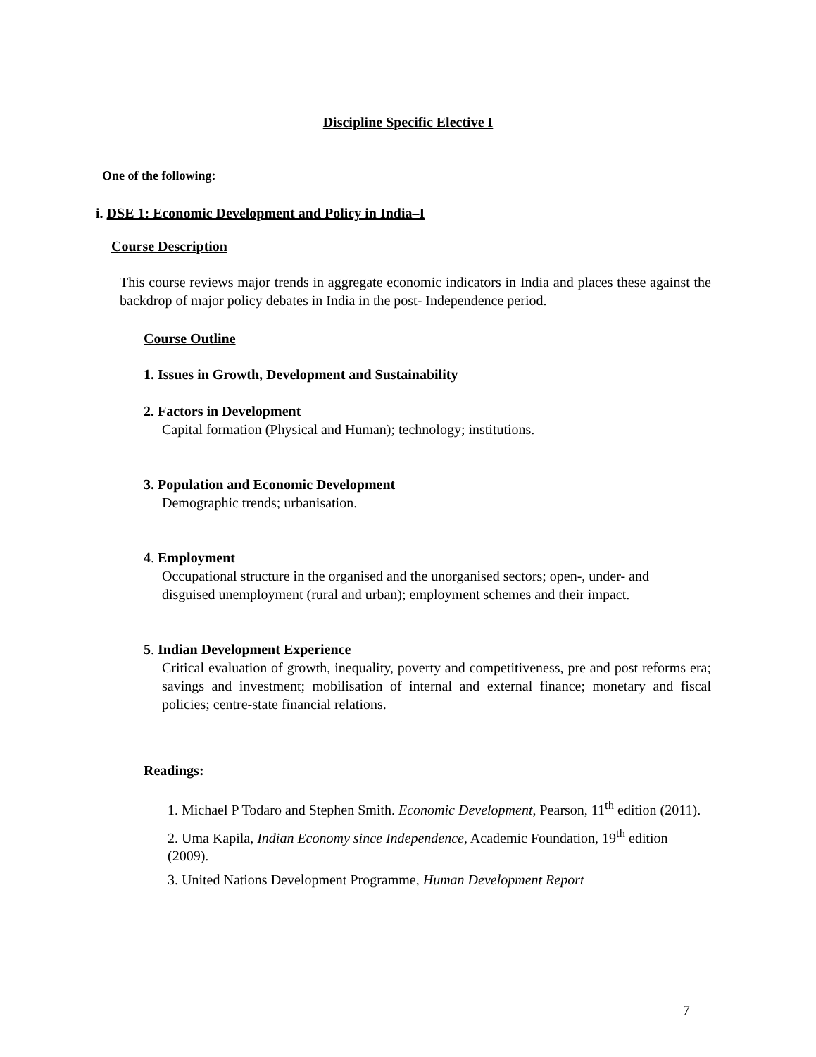Discipline Specific Elective I
One of the following:
i. DSE 1: Economic Development and Policy in India–I
Course Description
This course reviews major trends in aggregate economic indicators in India and places these against the backdrop of major policy debates in India in the post- Independence period.
Course Outline
1. Issues in Growth, Development and Sustainability
2. Factors in Development
Capital formation (Physical and Human); technology; institutions.
3. Population and Economic Development
Demographic trends; urbanisation.
4. Employment
Occupational structure in the organised and the unorganised sectors; open-, under- and disguised unemployment (rural and urban); employment schemes and their impact.
5. Indian Development Experience
Critical evaluation of growth, inequality, poverty and competitiveness, pre and post reforms era; savings and investment; mobilisation of internal and external finance; monetary and fiscal policies; centre-state financial relations.
Readings:
1. Michael P Todaro and Stephen Smith. Economic Development, Pearson, 11<sup>th</sup> edition (2011).
2. Uma Kapila, Indian Economy since Independence, Academic Foundation, 19<sup>th</sup> edition (2009).
3. United Nations Development Programme, Human Development Report
7